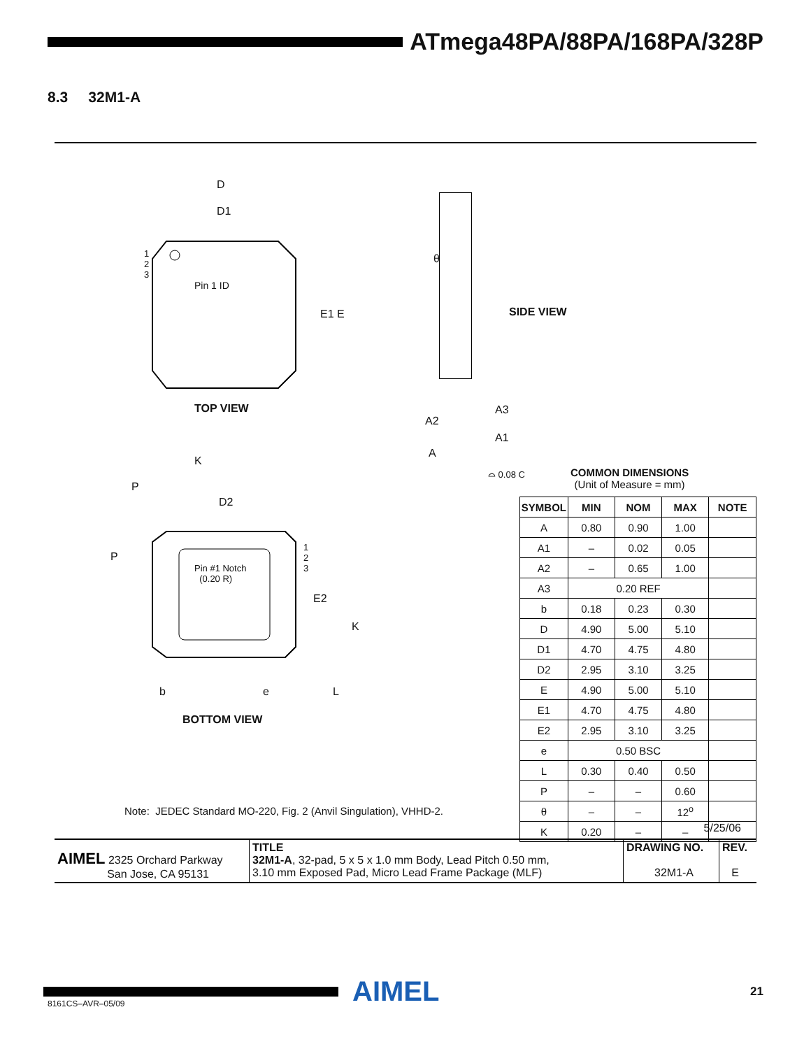ATmega48PA/88PA/168PA/328P
8.3 32M1-A
D
D1
1
2
3
Pin 1 ID
E1 E
TOP VIEW
K
P
D2
P
Pin #1 Notch
(0.20 R)
1
2
3
E2
K
b e L
BOTTOM VIEW
Note: JEDEC Standard MO-220, Fig. 2 (Anvil Singulation), VHHD-2.
θ
SIDE VIEW
A3
A2
A1
A
⌓ 0.08 C
COMMON DIMENSIONS
(Unit of Measure = mm)
| SYMBOL | MIN | NOM | MAX | NOTE |
| --- | --- | --- | --- | --- |
| A | 0.80 | 0.90 | 1.00 | |
| A1 | – | 0.02 | 0.05 | |
| A2 | – | 0.65 | 1.00 | |
| A3 | 0.20 REF | | | |
| b | 0.18 | 0.23 | 0.30 | |
| D | 4.90 | 5.00 | 5.10 | |
| D1 | 4.70 | 4.75 | 4.80 | |
| D2 | 2.95 | 3.10 | 3.25 | |
| E | 4.90 | 5.00 | 5.10 | |
| E1 | 4.70 | 4.75 | 4.80 | |
| E2 | 2.95 | 3.10 | 3.25 | |
| e | 0.50 BSC | | | |
| L | 0.30 | 0.40 | 0.50 | |
| P | – | – | 0.60 | |
| θ | – | – | 12<sup>o</sup> | |
| K | 0.20 | – | – | |
5/25/06
AIMEL 2325 Orchard Parkway
San Jose, CA 95131
TITLE
32M1-A, 32-pad, 5 x 5 x 1.0 mm Body, Lead Pitch 0.50 mm,
3.10 mm Exposed Pad, Micro Lead Frame Package (MLF)
DRAWING NO.
32M1-A
REV.
E
AIMEL
21
8161CS–AVR–05/09